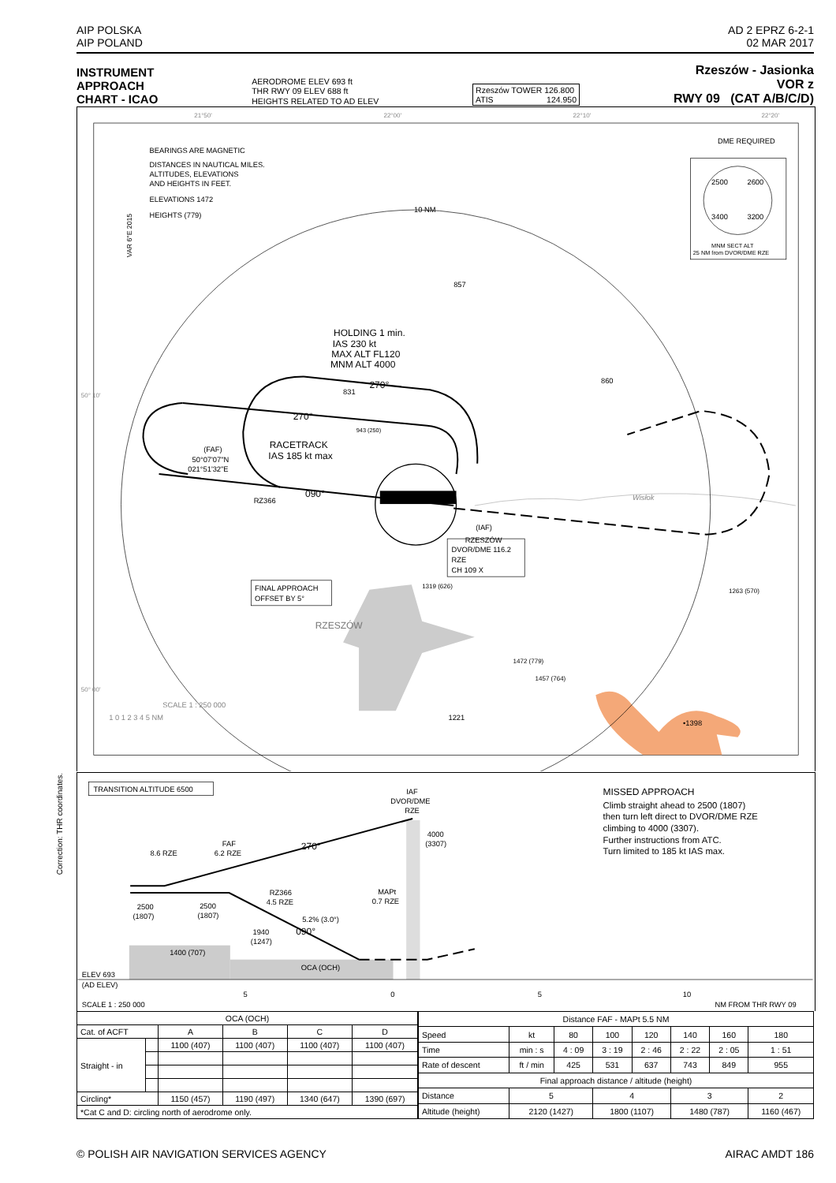AIP POLSKA
AIP POLAND
AD 2 EPRZ 6-2-1
02 MAR 2017
INSTRUMENT
APPROACH
CHART - ICAO
AERODROME ELEV 693 ft
THR RWY 09 ELEV 688 ft
HEIGHTS RELATED TO AD ELEV
Rzeszów TOWER 126.800
ATIS 124.950
Rzeszów - Jasionka
VOR z
RWY 09 (CAT A/B/C/D)
Correction: THR coordinates.
10 NM
BEARINGS ARE MAGNETIC
DISTANCES IN NAUTICAL MILES.
ALTITUDES, ELEVATIONS
AND HEIGHTS IN FEET.
ELEVATIONS 1472
HEIGHTS (779)
DME REQUIRED
2500
2600
3400
3200
MNM SECT ALT
25 NM from DVOR/DME RZE
HOLDING 1 min.
IAS 230 kt
MAX ALT FL120
MNM ALT 4000
270°
270°
RACETRACK
IAS 185 kt max
090°
(FAF)
50°07'07"N
021°51'32"E
RZ366
(IAF)
RZESZÓW
DVOR/DME 116.2
RZE
CH 109 X
FINAL APPROACH
OFFSET BY 5°
RZESZÓW
857
860
831
943 (250)
1319 (626)
1263 (570)
1472 (779)
1457 (764)
1221
•1398
Wisłok
SCALE 1 : 250 000
1 0 1 2 3 4 5 NM
21°50'
22°00'
22°10'
22°20'
50° 10'
50° 00'
VAR 6°E 2015
TRANSITION ALTITUDE 6500
IAF
DVOR/DME
RZE
4000
(3307)
270°
8.6 RZE
FAF
6.2 RZE
RZ366
4.5 RZE
MAPt
0.7 RZE
5.2% (3.0°)
090°
2500
(1807)
2500
(1807)
1940
(1247)
1400 (707)
OCA (OCH)
ELEV 693
(AD ELEV)
5
0
5
10
SCALE 1 : 250 000
NM FROM THR RWY 09
MISSED APPROACH
Climb straight ahead to 2500 (1807)
then turn left direct to DVOR/DME RZE
climbing to 4000 (3307).
Further instructions from ATC.
Turn limited to 185 kt IAS max.
| OCA (OCH) | | | | | |
| --- | --- | --- | --- | --- | --- |
| Cat. of ACFT | | A | B | C | D |
| Straight - in | | 1100 (407) | 1100 (407) | 1100 (407) | 1100 (407) |
| Circling* | | 1150 (457) | 1190 (497) | 1340 (647) | 1390 (697) |
| *Cat C and D: circling north of aerodrome only. | | | | | |
| Distance FAF - MAPt 5.5 NM | | | | | | | |
| --- | --- | --- | --- | --- | --- | --- | --- |
| Speed | kt | 80 | 100 | 120 | 140 | 160 | 180 |
| Time | min : s | 4 : 09 | 3 : 19 | 2 : 46 | 2 : 22 | 2 : 05 | 1 : 51 |
| Rate of descent | ft / min | 425 | 531 | 637 | 743 | 849 | 955 |
| Final approach distance / altitude (height) | | | | | | | |
| Distance | 5 | | 4 | | 3 | | 2 |
| Altitude (height) | 2120 (1427) | | 1800 (1107) | | 1480 (787) | | 1160 (467) |
© POLISH AIR NAVIGATION SERVICES AGENCY
AIRAC AMDT 186